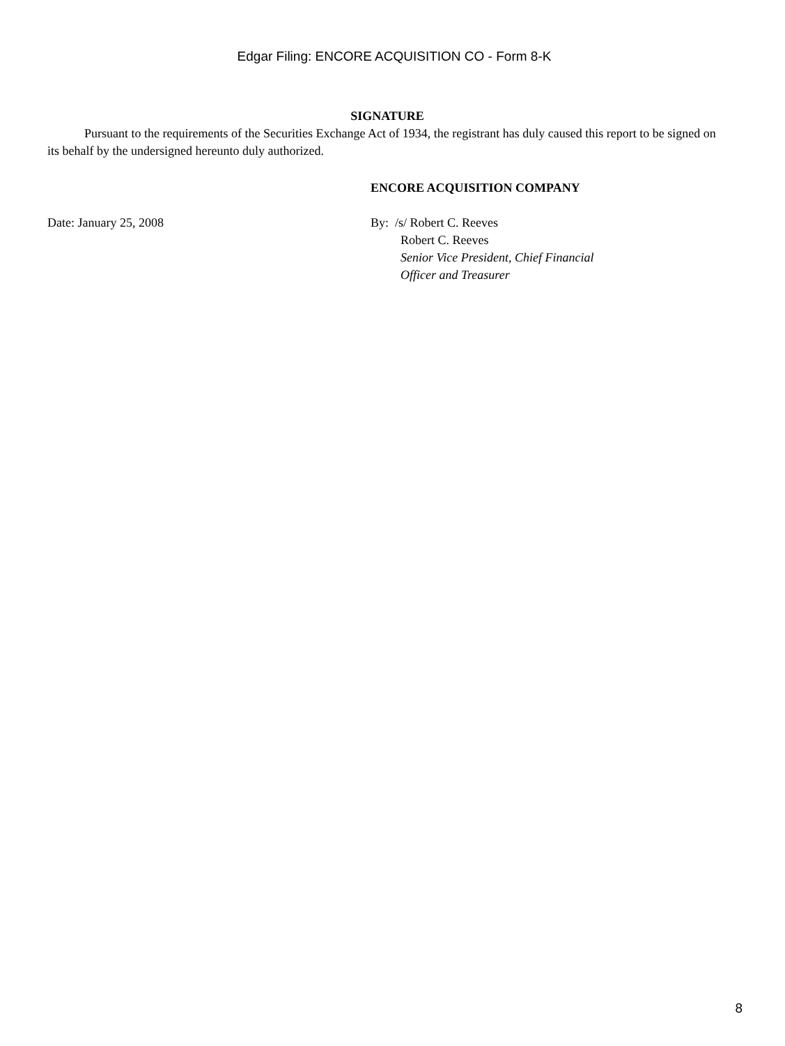Edgar Filing: ENCORE ACQUISITION CO - Form 8-K
SIGNATURE
Pursuant to the requirements of the Securities Exchange Act of 1934, the registrant has duly caused this report to be signed on its behalf by the undersigned hereunto duly authorized.
ENCORE ACQUISITION COMPANY
Date: January 25, 2008 By: /s/ Robert C. Reeves
Robert C. Reeves
Senior Vice President, Chief Financial
Officer and Treasurer
8